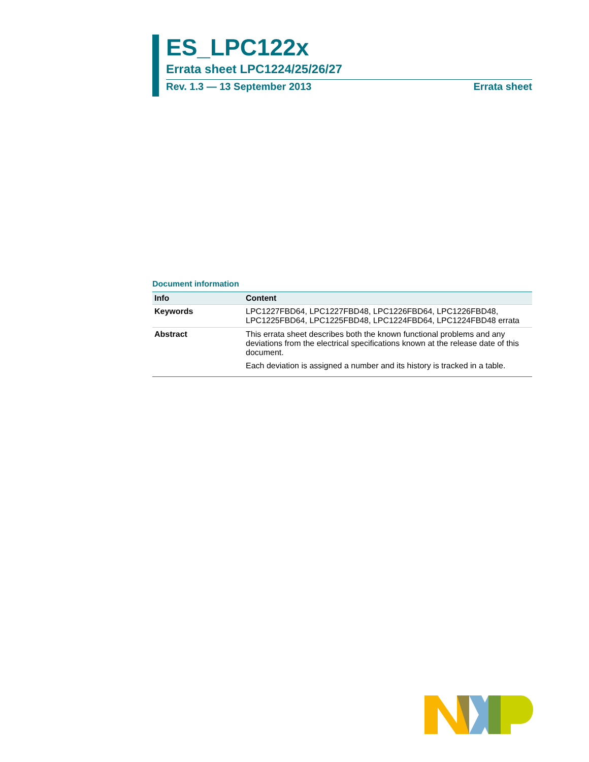ES_LPC122x
Errata sheet LPC1224/25/26/27
Rev. 1.3 — 13 September 2013 Errata sheet
Document information
| Info | Content |
| --- | --- |
| Keywords | LPC1227FBD64, LPC1227FBD48, LPC1226FBD64, LPC1226FBD48, LPC1225FBD64, LPC1225FBD48, LPC1224FBD64, LPC1224FBD48 errata |
| Abstract | This errata sheet describes both the known functional problems and any deviations from the electrical specifications known at the release date of this document. Each deviation is assigned a number and its history is tracked in a table. |